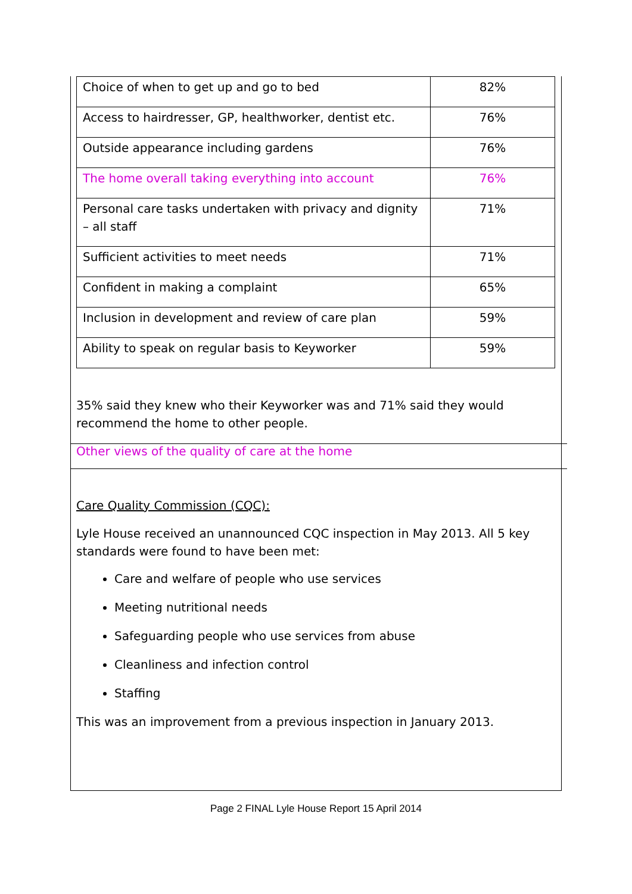| Choice of when to get up and go to bed | 82% |
| Access to hairdresser, GP, healthworker, dentist etc. | 76% |
| Outside appearance including gardens | 76% |
| The home overall taking everything into account | 76% |
| Personal care tasks undertaken with privacy and dignity – all staff | 71% |
| Sufficient activities to meet needs | 71% |
| Confident in making a complaint | 65% |
| Inclusion in development and review of care plan | 59% |
| Ability to speak on regular basis to Keyworker | 59% |
35% said they knew who their Keyworker was and 71% said they would recommend the home to other people.
Other views of the quality of care at the home
Care Quality Commission (CQC):
Lyle House received an unannounced CQC inspection in May 2013. All 5 key standards were found to have been met:
Care and welfare of people who use services
Meeting nutritional needs
Safeguarding people who use services from abuse
Cleanliness and infection control
Staffing
This was an improvement from a previous inspection in January 2013.
Page 2 FINAL Lyle House Report 15 April 2014